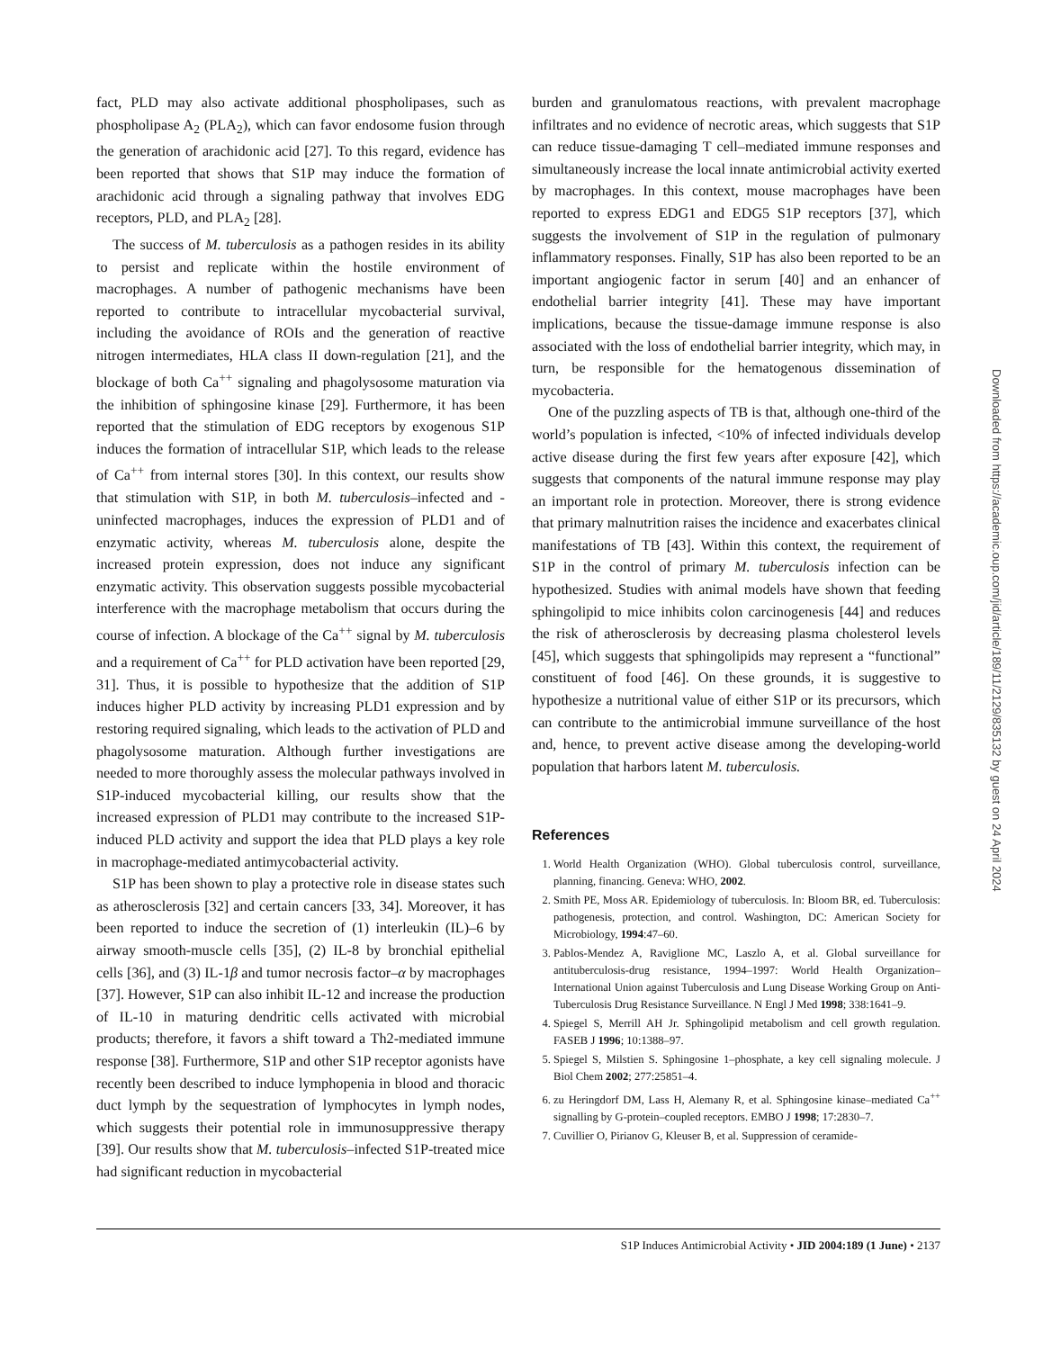fact, PLD may also activate additional phospholipases, such as phospholipase A<sub>2</sub> (PLA<sub>2</sub>), which can favor endosome fusion through the generation of arachidonic acid [27]. To this regard, evidence has been reported that shows that S1P may induce the formation of arachidonic acid through a signaling pathway that involves EDG receptors, PLD, and PLA<sub>2</sub> [28].
The success of M. tuberculosis as a pathogen resides in its ability to persist and replicate within the hostile environment of macrophages. A number of pathogenic mechanisms have been reported to contribute to intracellular mycobacterial survival, including the avoidance of ROIs and the generation of reactive nitrogen intermediates, HLA class II down-regulation [21], and the blockage of both Ca<sup>++</sup> signaling and phagolysosome maturation via the inhibition of sphingosine kinase [29]. Furthermore, it has been reported that the stimulation of EDG receptors by exogenous S1P induces the formation of intracellular S1P, which leads to the release of Ca<sup>++</sup> from internal stores [30]. In this context, our results show that stimulation with S1P, in both M. tuberculosis–infected and -uninfected macrophages, induces the expression of PLD1 and of enzymatic activity, whereas M. tuberculosis alone, despite the increased protein expression, does not induce any significant enzymatic activity. This observation suggests possible mycobacterial interference with the macrophage metabolism that occurs during the course of infection. A blockage of the Ca<sup>++</sup> signal by M. tuberculosis and a requirement of Ca<sup>++</sup> for PLD activation have been reported [29, 31]. Thus, it is possible to hypothesize that the addition of S1P induces higher PLD activity by increasing PLD1 expression and by restoring required signaling, which leads to the activation of PLD and phagolysosome maturation. Although further investigations are needed to more thoroughly assess the molecular pathways involved in S1P-induced mycobacterial killing, our results show that the increased expression of PLD1 may contribute to the increased S1P-induced PLD activity and support the idea that PLD plays a key role in macrophage-mediated antimycobacterial activity.
S1P has been shown to play a protective role in disease states such as atherosclerosis [32] and certain cancers [33, 34]. Moreover, it has been reported to induce the secretion of (1) interleukin (IL)–6 by airway smooth-muscle cells [35], (2) IL-8 by bronchial epithelial cells [36], and (3) IL-1β and tumor necrosis factor–α by macrophages [37]. However, S1P can also inhibit IL-12 and increase the production of IL-10 in maturing dendritic cells activated with microbial products; therefore, it favors a shift toward a Th2-mediated immune response [38]. Furthermore, S1P and other S1P receptor agonists have recently been described to induce lymphopenia in blood and thoracic duct lymph by the sequestration of lymphocytes in lymph nodes, which suggests their potential role in immunosuppressive therapy [39]. Our results show that M. tuberculosis–infected S1P-treated mice had significant reduction in mycobacterial
burden and granulomatous reactions, with prevalent macrophage infiltrates and no evidence of necrotic areas, which suggests that S1P can reduce tissue-damaging T cell–mediated immune responses and simultaneously increase the local innate antimicrobial activity exerted by macrophages. In this context, mouse macrophages have been reported to express EDG1 and EDG5 S1P receptors [37], which suggests the involvement of S1P in the regulation of pulmonary inflammatory responses. Finally, S1P has also been reported to be an important angiogenic factor in serum [40] and an enhancer of endothelial barrier integrity [41]. These may have important implications, because the tissue-damage immune response is also associated with the loss of endothelial barrier integrity, which may, in turn, be responsible for the hematogenous dissemination of mycobacteria.
One of the puzzling aspects of TB is that, although one-third of the world’s population is infected, <10% of infected individuals develop active disease during the first few years after exposure [42], which suggests that components of the natural immune response may play an important role in protection. Moreover, there is strong evidence that primary malnutrition raises the incidence and exacerbates clinical manifestations of TB [43]. Within this context, the requirement of S1P in the control of primary M. tuberculosis infection can be hypothesized. Studies with animal models have shown that feeding sphingolipid to mice inhibits colon carcinogenesis [44] and reduces the risk of atherosclerosis by decreasing plasma cholesterol levels [45], which suggests that sphingolipids may represent a “functional” constituent of food [46]. On these grounds, it is suggestive to hypothesize a nutritional value of either S1P or its precursors, which can contribute to the antimicrobial immune surveillance of the host and, hence, to prevent active disease among the developing-world population that harbors latent M. tuberculosis.
References
1. World Health Organization (WHO). Global tuberculosis control, surveillance, planning, financing. Geneva: WHO, 2002.
2. Smith PE, Moss AR. Epidemiology of tuberculosis. In: Bloom BR, ed. Tuberculosis: pathogenesis, protection, and control. Washington, DC: American Society for Microbiology, 1994:47–60.
3. Pablos-Mendez A, Raviglione MC, Laszlo A, et al. Global surveillance for antituberculosis-drug resistance, 1994–1997: World Health Organization–International Union against Tuberculosis and Lung Disease Working Group on Anti-Tuberculosis Drug Resistance Surveillance. N Engl J Med 1998; 338:1641–9.
4. Spiegel S, Merrill AH Jr. Sphingolipid metabolism and cell growth regulation. FASEB J 1996; 10:1388–97.
5. Spiegel S, Milstien S. Sphingosine 1–phosphate, a key cell signaling molecule. J Biol Chem 2002; 277:25851–4.
6. zu Heringdorf DM, Lass H, Alemany R, et al. Sphingosine kinase–mediated Ca<sup>++</sup> signalling by G-protein–coupled receptors. EMBO J 1998; 17:2830–7.
7. Cuvillier O, Pirianov G, Kleuser B, et al. Suppression of ceramide-
S1P Induces Antimicrobial Activity • JID 2004:189 (1 June) • 2137
Downloaded from https://academic.oup.com/jid/article/189/11/2129/835132 by guest on 24 April 2024